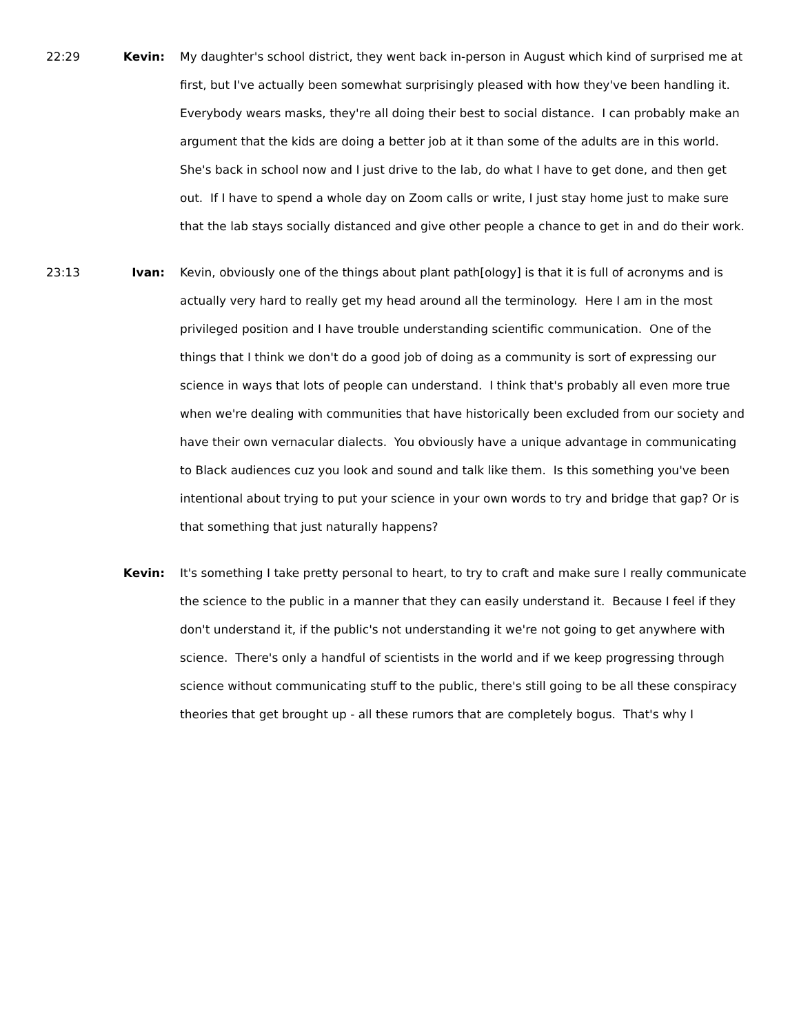22:29 Kevin: My daughter's school district, they went back in-person in August which kind of surprised me at first, but I've actually been somewhat surprisingly pleased with how they've been handling it. Everybody wears masks, they're all doing their best to social distance. I can probably make an argument that the kids are doing a better job at it than some of the adults are in this world. She's back in school now and I just drive to the lab, do what I have to get done, and then get out. If I have to spend a whole day on Zoom calls or write, I just stay home just to make sure that the lab stays socially distanced and give other people a chance to get in and do their work.
23:13 Ivan: Kevin, obviously one of the things about plant path[ology] is that it is full of acronyms and is actually very hard to really get my head around all the terminology. Here I am in the most privileged position and I have trouble understanding scientific communication. One of the things that I think we don't do a good job of doing as a community is sort of expressing our science in ways that lots of people can understand. I think that's probably all even more true when we're dealing with communities that have historically been excluded from our society and have their own vernacular dialects. You obviously have a unique advantage in communicating to Black audiences cuz you look and sound and talk like them. Is this something you've been intentional about trying to put your science in your own words to try and bridge that gap? Or is that something that just naturally happens?
Kevin: It's something I take pretty personal to heart, to try to craft and make sure I really communicate the science to the public in a manner that they can easily understand it. Because I feel if they don't understand it, if the public's not understanding it we're not going to get anywhere with science. There's only a handful of scientists in the world and if we keep progressing through science without communicating stuff to the public, there's still going to be all these conspiracy theories that get brought up - all these rumors that are completely bogus. That's why I